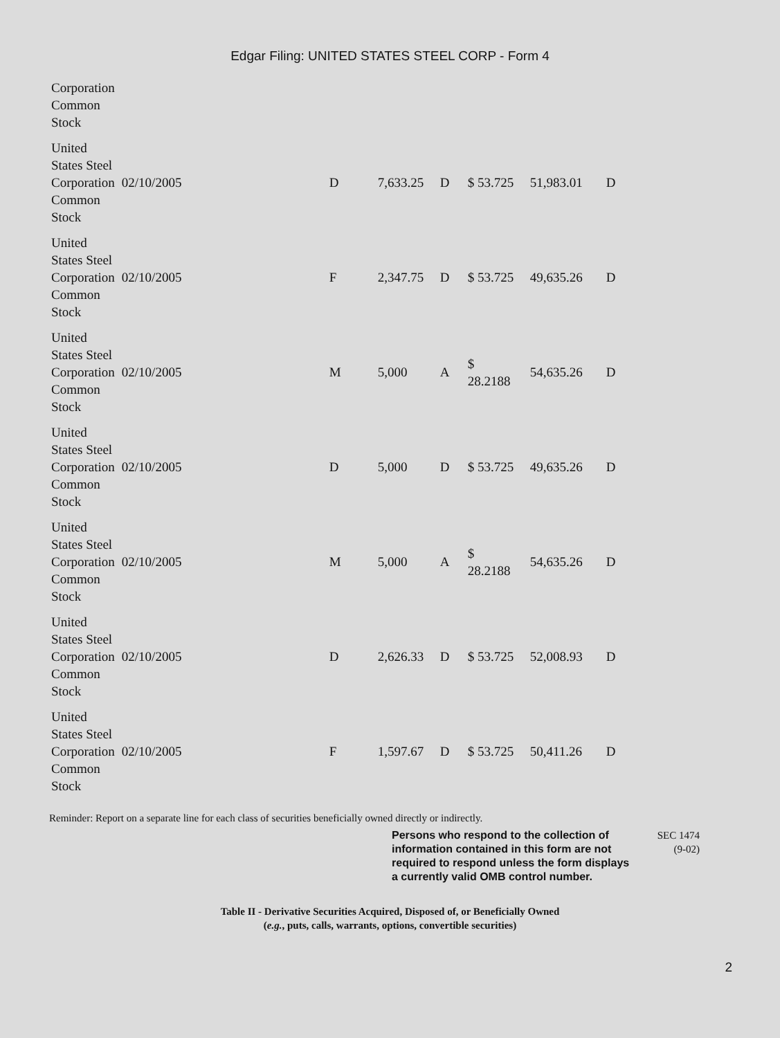Edgar Filing: UNITED STATES STEEL CORP - Form 4
| Corporation Common Stock | | | | | | | |
| United States Steel Corporation Common Stock | 02/10/2005 | D | 7,633.25 | D | $ 53.725 | 51,983.01 | D |
| United States Steel Corporation Common Stock | 02/10/2005 | F | 2,347.75 | D | $ 53.725 | 49,635.26 | D |
| United States Steel Corporation Common Stock | 02/10/2005 | M | 5,000 | A | $ 28.2188 | 54,635.26 | D |
| United States Steel Corporation Common Stock | 02/10/2005 | D | 5,000 | D | $ 53.725 | 49,635.26 | D |
| United States Steel Corporation Common Stock | 02/10/2005 | M | 5,000 | A | $ 28.2188 | 54,635.26 | D |
| United States Steel Corporation Common Stock | 02/10/2005 | D | 2,626.33 | D | $ 53.725 | 52,008.93 | D |
| United States Steel Corporation Common Stock | 02/10/2005 | F | 1,597.67 | D | $ 53.725 | 50,411.26 | D |
Reminder: Report on a separate line for each class of securities beneficially owned directly or indirectly.
Persons who respond to the collection of information contained in this form are not required to respond unless the form displays a currently valid OMB control number.
SEC 1474
(9-02)
Table II - Derivative Securities Acquired, Disposed of, or Beneficially Owned
(e.g., puts, calls, warrants, options, convertible securities)
2